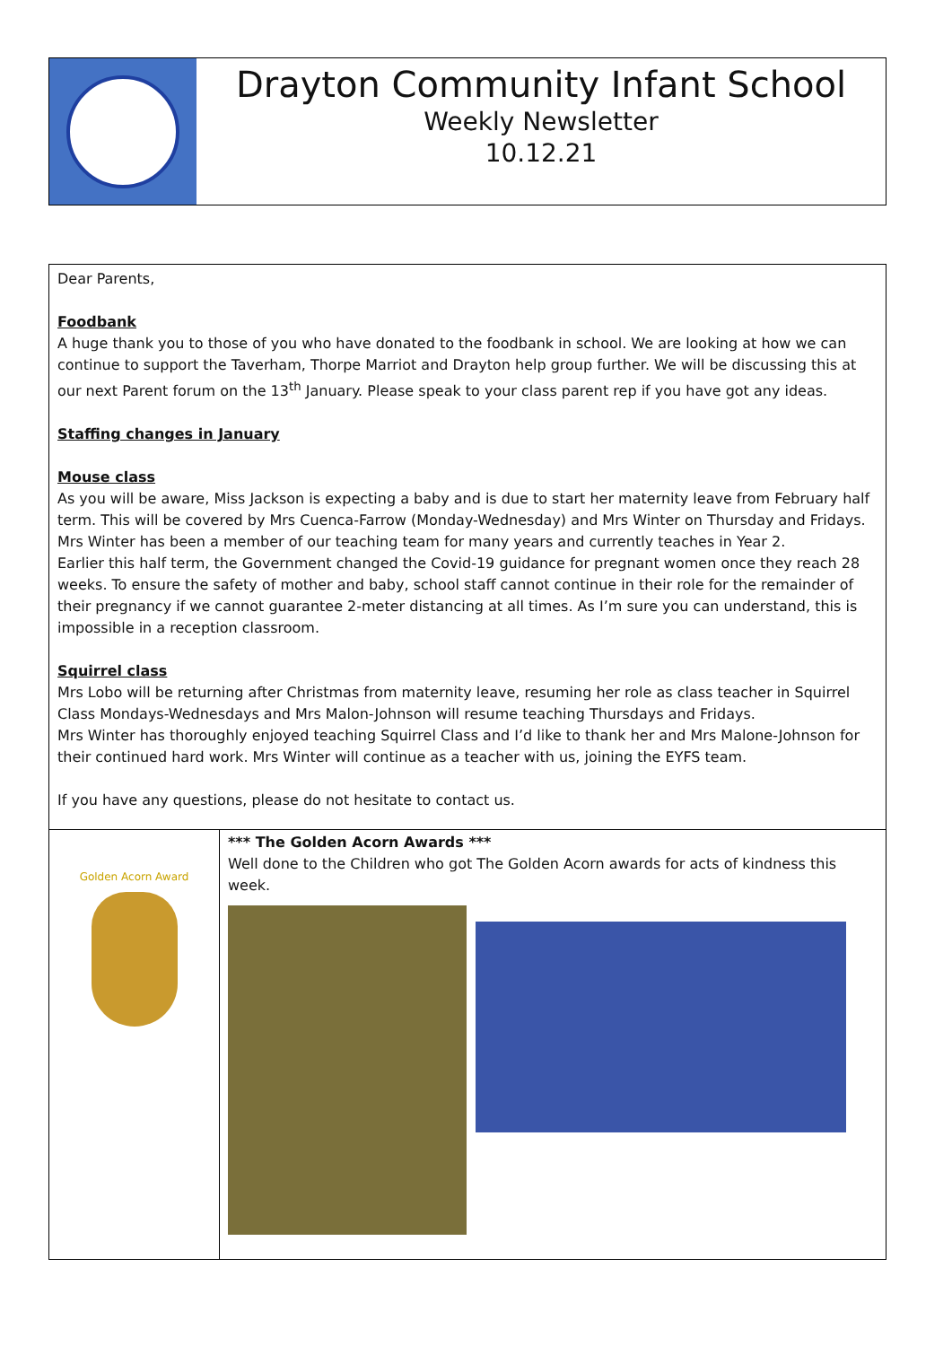Drayton Community Infant School
Weekly Newsletter
10.12.21
Dear Parents,
Foodbank
A huge thank you to those of you who have donated to the foodbank in school. We are looking at how we can continue to support the Taverham, Thorpe Marriot and Drayton help group further. We will be discussing this at our next Parent forum on the 13<sup>th</sup> January. Please speak to your class parent rep if you have got any ideas.
Staffing changes in January
Mouse class
As you will be aware, Miss Jackson is expecting a baby and is due to start her maternity leave from February half term. This will be covered by Mrs Cuenca-Farrow (Monday-Wednesday) and Mrs Winter on Thursday and Fridays. Mrs Winter has been a member of our teaching team for many years and currently teaches in Year 2.
Earlier this half term, the Government changed the Covid-19 guidance for pregnant women once they reach 28 weeks. To ensure the safety of mother and baby, school staff cannot continue in their role for the remainder of their pregnancy if we cannot guarantee 2-meter distancing at all times. As I’m sure you can understand, this is impossible in a reception classroom.
Squirrel class
Mrs Lobo will be returning after Christmas from maternity leave, resuming her role as class teacher in Squirrel Class Mondays-Wednesdays and Mrs Malon-Johnson will resume teaching Thursdays and Fridays.
Mrs Winter has thoroughly enjoyed teaching Squirrel Class and I’d like to thank her and Mrs Malone-Johnson for their continued hard work. Mrs Winter will continue as a teacher with us, joining the EYFS team.
If you have any questions, please do not hesitate to contact us.
Golden Acorn Award
*** The Golden Acorn Awards ***
Well done to the Children who got The Golden Acorn awards for acts of kindness this week.